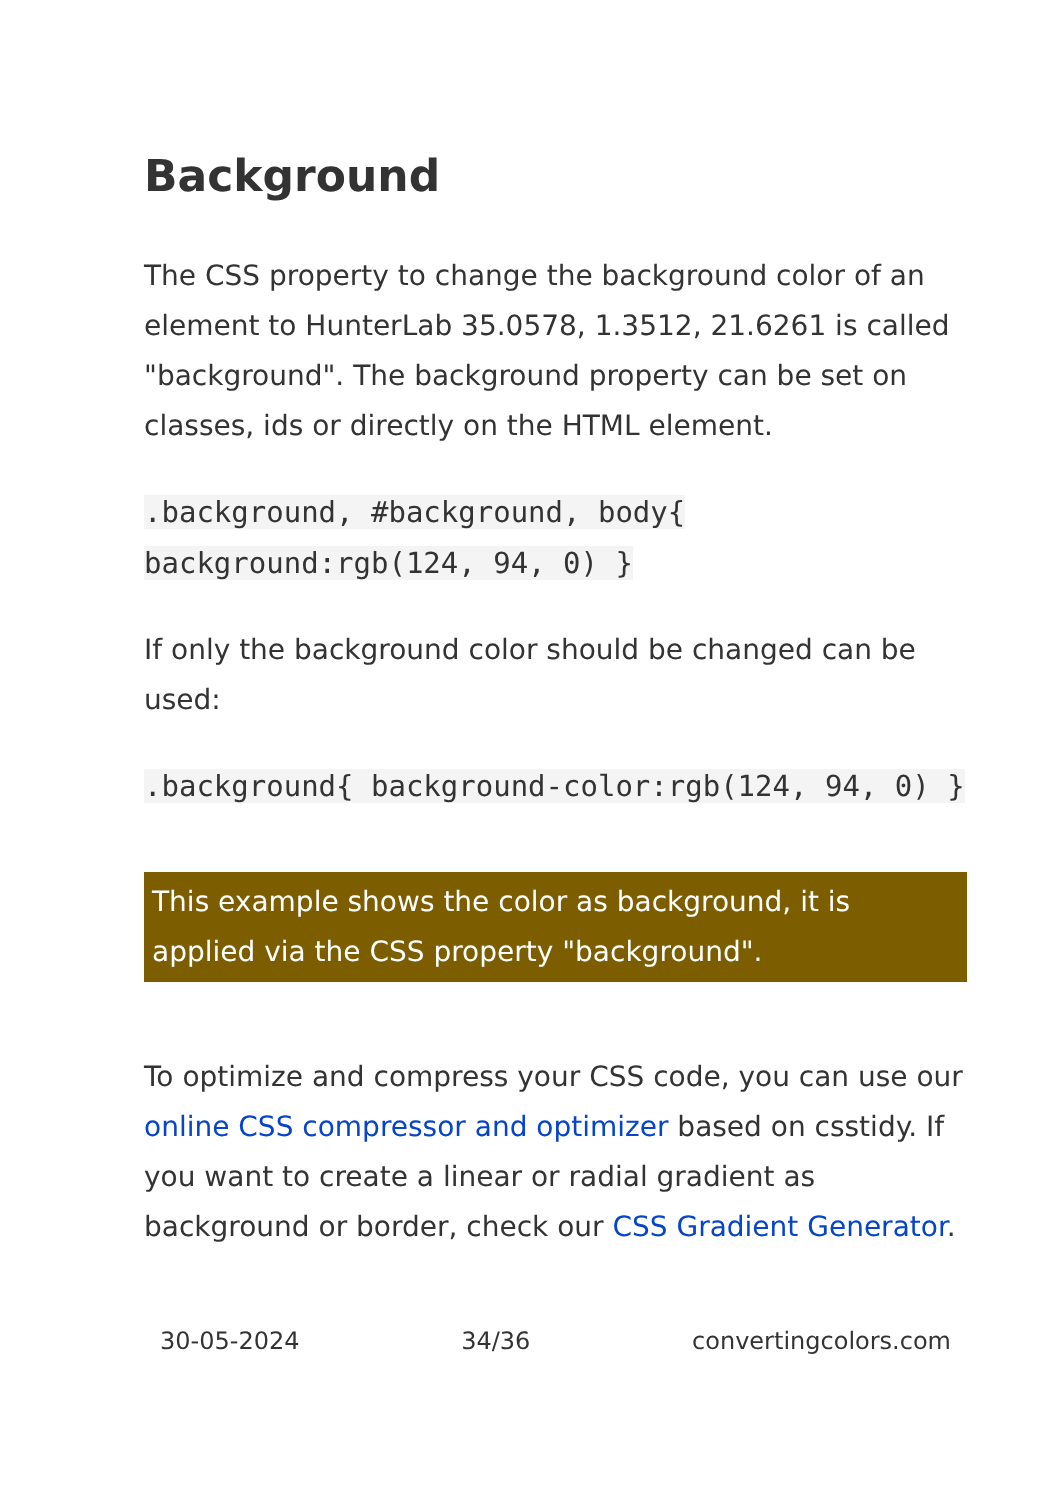Background
The CSS property to change the background color of an element to HunterLab 35.0578, 1.3512, 21.6261 is called "background". The background property can be set on classes, ids or directly on the HTML element.
.background, #background, body{ background:rgb(124, 94, 0) }
If only the background color should be changed can be used:
.background{ background-color:rgb(124, 94, 0) }
This example shows the color as background, it is applied via the CSS property "background".
To optimize and compress your CSS code, you can use our online CSS compressor and optimizer based on csstidy. If you want to create a linear or radial gradient as background or border, check our CSS Gradient Generator.
30-05-2024 34/36 convertingcolors.com